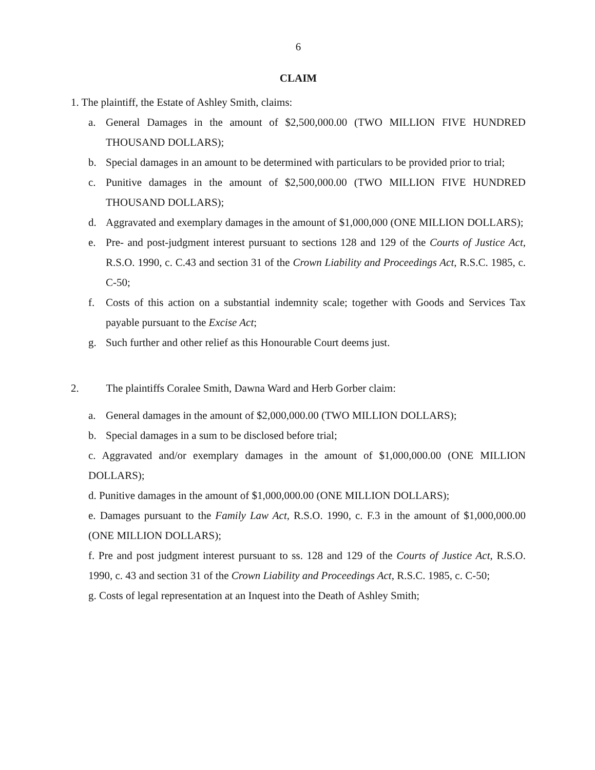6
CLAIM
1. The plaintiff, the Estate of Ashley Smith, claims:
a. General Damages in the amount of $2,500,000.00 (TWO MILLION FIVE HUNDRED THOUSAND DOLLARS);
b. Special damages in an amount to be determined with particulars to be provided prior to trial;
c. Punitive damages in the amount of $2,500,000.00 (TWO MILLION FIVE HUNDRED THOUSAND DOLLARS);
d. Aggravated and exemplary damages in the amount of $1,000,000 (ONE MILLION DOLLARS);
e. Pre- and post-judgment interest pursuant to sections 128 and 129 of the Courts of Justice Act, R.S.O. 1990, c. C.43 and section 31 of the Crown Liability and Proceedings Act, R.S.C. 1985, c. C-50;
f. Costs of this action on a substantial indemnity scale; together with Goods and Services Tax payable pursuant to the Excise Act;
g. Such further and other relief as this Honourable Court deems just.
2. The plaintiffs Coralee Smith, Dawna Ward and Herb Gorber claim:
a. General damages in the amount of $2,000,000.00 (TWO MILLION DOLLARS);
b. Special damages in a sum to be disclosed before trial;
c. Aggravated and/or exemplary damages in the amount of $1,000,000.00 (ONE MILLION DOLLARS);
d. Punitive damages in the amount of $1,000,000.00 (ONE MILLION DOLLARS);
e. Damages pursuant to the Family Law Act, R.S.O. 1990, c. F.3 in the amount of $1,000,000.00 (ONE MILLION DOLLARS);
f. Pre and post judgment interest pursuant to ss. 128 and 129 of the Courts of Justice Act, R.S.O. 1990, c. 43 and section 31 of the Crown Liability and Proceedings Act, R.S.C. 1985, c. C-50;
g. Costs of legal representation at an Inquest into the Death of Ashley Smith;